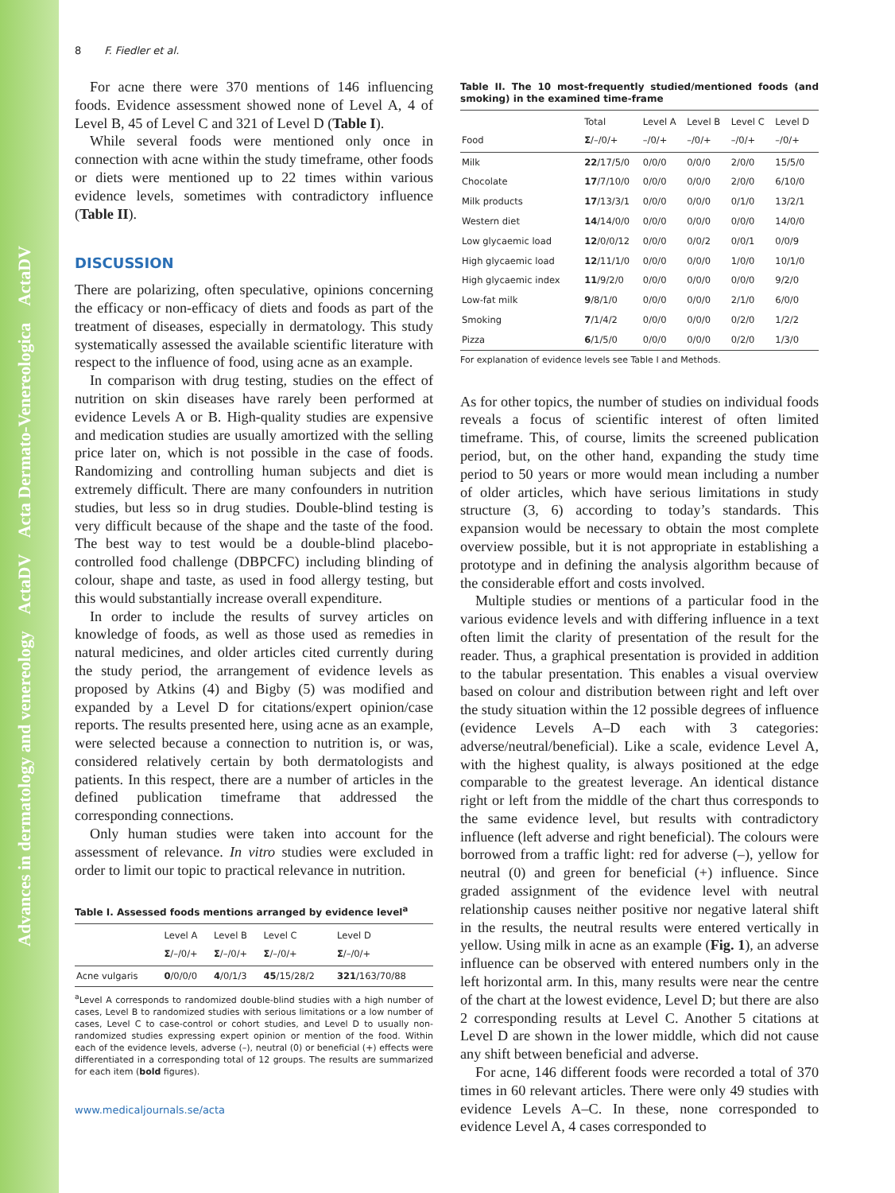Advances in dermatology and venereology ActaDV Acta Dermato-Venereologica ActaDV
8 F. Fiedler et al.
For acne there were 370 mentions of 146 influencing foods. Evidence assessment showed none of Level A, 4 of Level B, 45 of Level C and 321 of Level D (Table I).
While several foods were mentioned only once in connection with acne within the study timeframe, other foods or diets were mentioned up to 22 times within various evidence levels, sometimes with contradictory influence (Table II).
DISCUSSION
There are polarizing, often speculative, opinions concerning the efficacy or non-efficacy of diets and foods as part of the treatment of diseases, especially in dermatology. This study systematically assessed the available scientific literature with respect to the influence of food, using acne as an example.
In comparison with drug testing, studies on the effect of nutrition on skin diseases have rarely been performed at evidence Levels A or B. High-quality studies are expensive and medication studies are usually amortized with the selling price later on, which is not possible in the case of foods. Randomizing and controlling human subjects and diet is extremely difficult. There are many confounders in nutrition studies, but less so in drug studies. Double-blind testing is very difficult because of the shape and the taste of the food. The best way to test would be a double-blind placebo-controlled food challenge (DBPCFC) including blinding of colour, shape and taste, as used in food allergy testing, but this would substantially increase overall expenditure.
In order to include the results of survey articles on knowledge of foods, as well as those used as remedies in natural medicines, and older articles cited currently during the study period, the arrangement of evidence levels as proposed by Atkins (4) and Bigby (5) was modified and expanded by a Level D for citations/expert opinion/case reports. The results presented here, using acne as an example, were selected because a connection to nutrition is, or was, considered relatively certain by both dermatologists and patients. In this respect, there are a number of articles in the defined publication timeframe that addressed the corresponding connections.
Only human studies were taken into account for the assessment of relevance. In vitro studies were excluded in order to limit our topic to practical relevance in nutrition.
Table I. Assessed foods mentions arranged by evidence level<sup>a</sup>
| | Level A Σ /–/0/+ | Level B Σ /–/0/+ | Level C Σ /–/0/+ | Level D Σ /–/0/+ |
| --- | --- | --- | --- | --- |
| Acne vulgaris | 0 /0/0/0 | 4 /0/1/3 | 45 /15/28/2 | 321 /163/70/88 |
<sup>a</sup> Level A corresponds to randomized double-blind studies with a high number of cases, Level B to randomized studies with serious limitations or a low number of cases, Level C to case-control or cohort studies, and Level D to usually non-randomized studies expressing expert opinion or mention of the food. Within each of the evidence levels, adverse (–), neutral (0) or beneficial (+) effects were differentiated in a corresponding total of 12 groups. The results are summarized for each item (bold figures).
www.medicaljournals.se/acta
Table II. The 10 most-frequently studied/mentioned foods (and smoking) in the examined time-frame
| Food | Total Σ /–/0/+ | Level A –/0/+ | Level B –/0/+ | Level C –/0/+ | Level D –/0/+ |
| --- | --- | --- | --- | --- | --- |
| Milk | 22 /17/5/0 | 0/0/0 | 0/0/0 | 2/0/0 | 15/5/0 |
| Chocolate | 17 /7/10/0 | 0/0/0 | 0/0/0 | 2/0/0 | 6/10/0 |
| Milk products | 17 /13/3/1 | 0/0/0 | 0/0/0 | 0/1/0 | 13/2/1 |
| Western diet | 14 /14/0/0 | 0/0/0 | 0/0/0 | 0/0/0 | 14/0/0 |
| Low glycaemic load | 12 /0/0/12 | 0/0/0 | 0/0/2 | 0/0/1 | 0/0/9 |
| High glycaemic load | 12 /11/1/0 | 0/0/0 | 0/0/0 | 1/0/0 | 10/1/0 |
| High glycaemic index | 11 /9/2/0 | 0/0/0 | 0/0/0 | 0/0/0 | 9/2/0 |
| Low-fat milk | 9 /8/1/0 | 0/0/0 | 0/0/0 | 2/1/0 | 6/0/0 |
| Smoking | 7 /1/4/2 | 0/0/0 | 0/0/0 | 0/2/0 | 1/2/2 |
| Pizza | 6 /1/5/0 | 0/0/0 | 0/0/0 | 0/2/0 | 1/3/0 |
For explanation of evidence levels see Table I and Methods.
As for other topics, the number of studies on individual foods reveals a focus of scientific interest of often limited timeframe. This, of course, limits the screened publication period, but, on the other hand, expanding the study time period to 50 years or more would mean including a number of older articles, which have serious limitations in study structure (3, 6) according to today’s standards. This expansion would be necessary to obtain the most complete overview possible, but it is not appropriate in establishing a prototype and in defining the analysis algorithm because of the considerable effort and costs involved.
Multiple studies or mentions of a particular food in the various evidence levels and with differing influence in a text often limit the clarity of presentation of the result for the reader. Thus, a graphical presentation is provided in addition to the tabular presentation. This enables a visual overview based on colour and distribution between right and left over the study situation within the 12 possible degrees of influence (evidence Levels A–D each with 3 categories: adverse/neutral/beneficial). Like a scale, evidence Level A, with the highest quality, is always positioned at the edge comparable to the greatest leverage. An identical distance right or left from the middle of the chart thus corresponds to the same evidence level, but results with contradictory influence (left adverse and right beneficial). The colours were borrowed from a traffic light: red for adverse (–), yellow for neutral (0) and green for beneficial (+) influence. Since graded assignment of the evidence level with neutral relationship causes neither positive nor negative lateral shift in the results, the neutral results were entered vertically in yellow. Using milk in acne as an example (Fig. 1), an adverse influence can be observed with entered numbers only in the left horizontal arm. In this, many results were near the centre of the chart at the lowest evidence, Level D; but there are also 2 corresponding results at Level C. Another 5 citations at Level D are shown in the lower middle, which did not cause any shift between beneficial and adverse.
For acne, 146 different foods were recorded a total of 370 times in 60 relevant articles. There were only 49 studies with evidence Levels A–C. In these, none corresponded to evidence Level A, 4 cases corresponded to